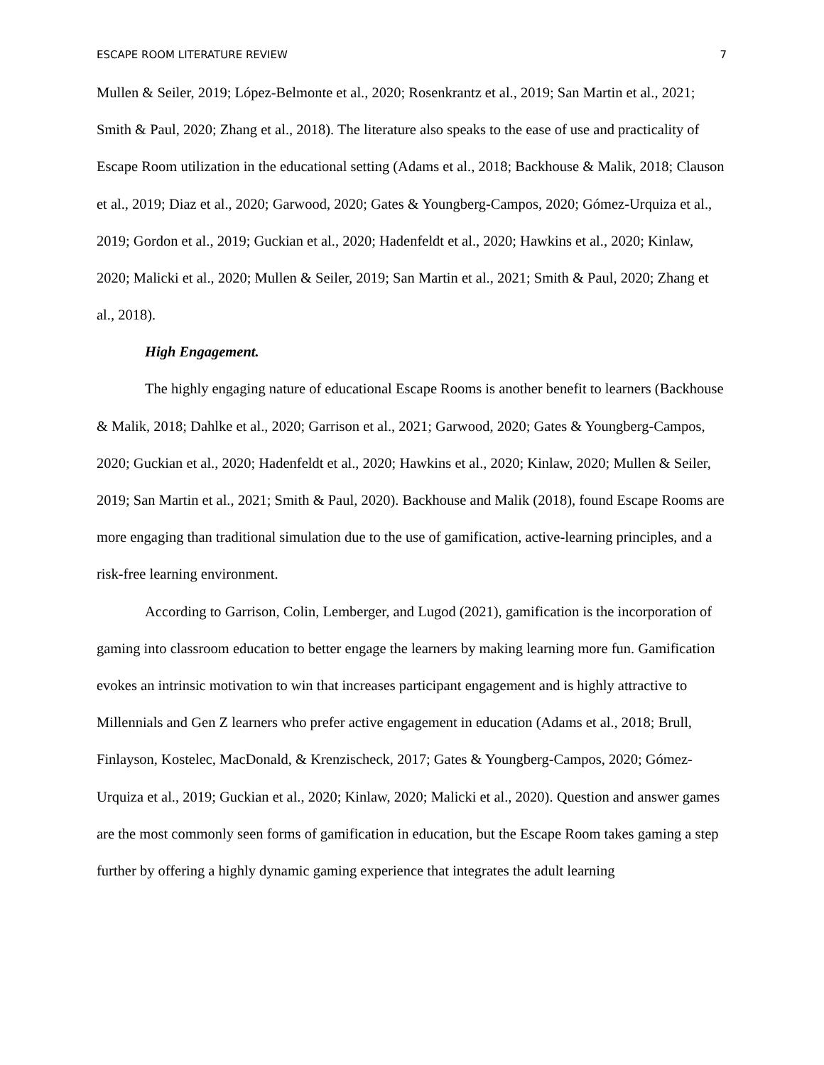ESCAPE ROOM LITERATURE REVIEW 7
Mullen & Seiler, 2019; López-Belmonte et al., 2020; Rosenkrantz et al., 2019; San Martin et al., 2021; Smith & Paul, 2020; Zhang et al., 2018). The literature also speaks to the ease of use and practicality of Escape Room utilization in the educational setting (Adams et al., 2018; Backhouse & Malik, 2018; Clauson et al., 2019; Diaz et al., 2020; Garwood, 2020; Gates & Youngberg-Campos, 2020; Gómez-Urquiza et al., 2019; Gordon et al., 2019; Guckian et al., 2020; Hadenfeldt et al., 2020; Hawkins et al., 2020; Kinlaw, 2020; Malicki et al., 2020; Mullen & Seiler, 2019; San Martin et al., 2021; Smith & Paul, 2020; Zhang et al., 2018).
High Engagement.
The highly engaging nature of educational Escape Rooms is another benefit to learners (Backhouse & Malik, 2018; Dahlke et al., 2020; Garrison et al., 2021; Garwood, 2020; Gates & Youngberg-Campos, 2020; Guckian et al., 2020; Hadenfeldt et al., 2020; Hawkins et al., 2020; Kinlaw, 2020; Mullen & Seiler, 2019; San Martin et al., 2021; Smith & Paul, 2020). Backhouse and Malik (2018), found Escape Rooms are more engaging than traditional simulation due to the use of gamification, active-learning principles, and a risk-free learning environment.
According to Garrison, Colin, Lemberger, and Lugod (2021), gamification is the incorporation of gaming into classroom education to better engage the learners by making learning more fun. Gamification evokes an intrinsic motivation to win that increases participant engagement and is highly attractive to Millennials and Gen Z learners who prefer active engagement in education (Adams et al., 2018; Brull, Finlayson, Kostelec, MacDonald, & Krenzischeck, 2017; Gates & Youngberg-Campos, 2020; Gómez-Urquiza et al., 2019; Guckian et al., 2020; Kinlaw, 2020; Malicki et al., 2020). Question and answer games are the most commonly seen forms of gamification in education, but the Escape Room takes gaming a step further by offering a highly dynamic gaming experience that integrates the adult learning